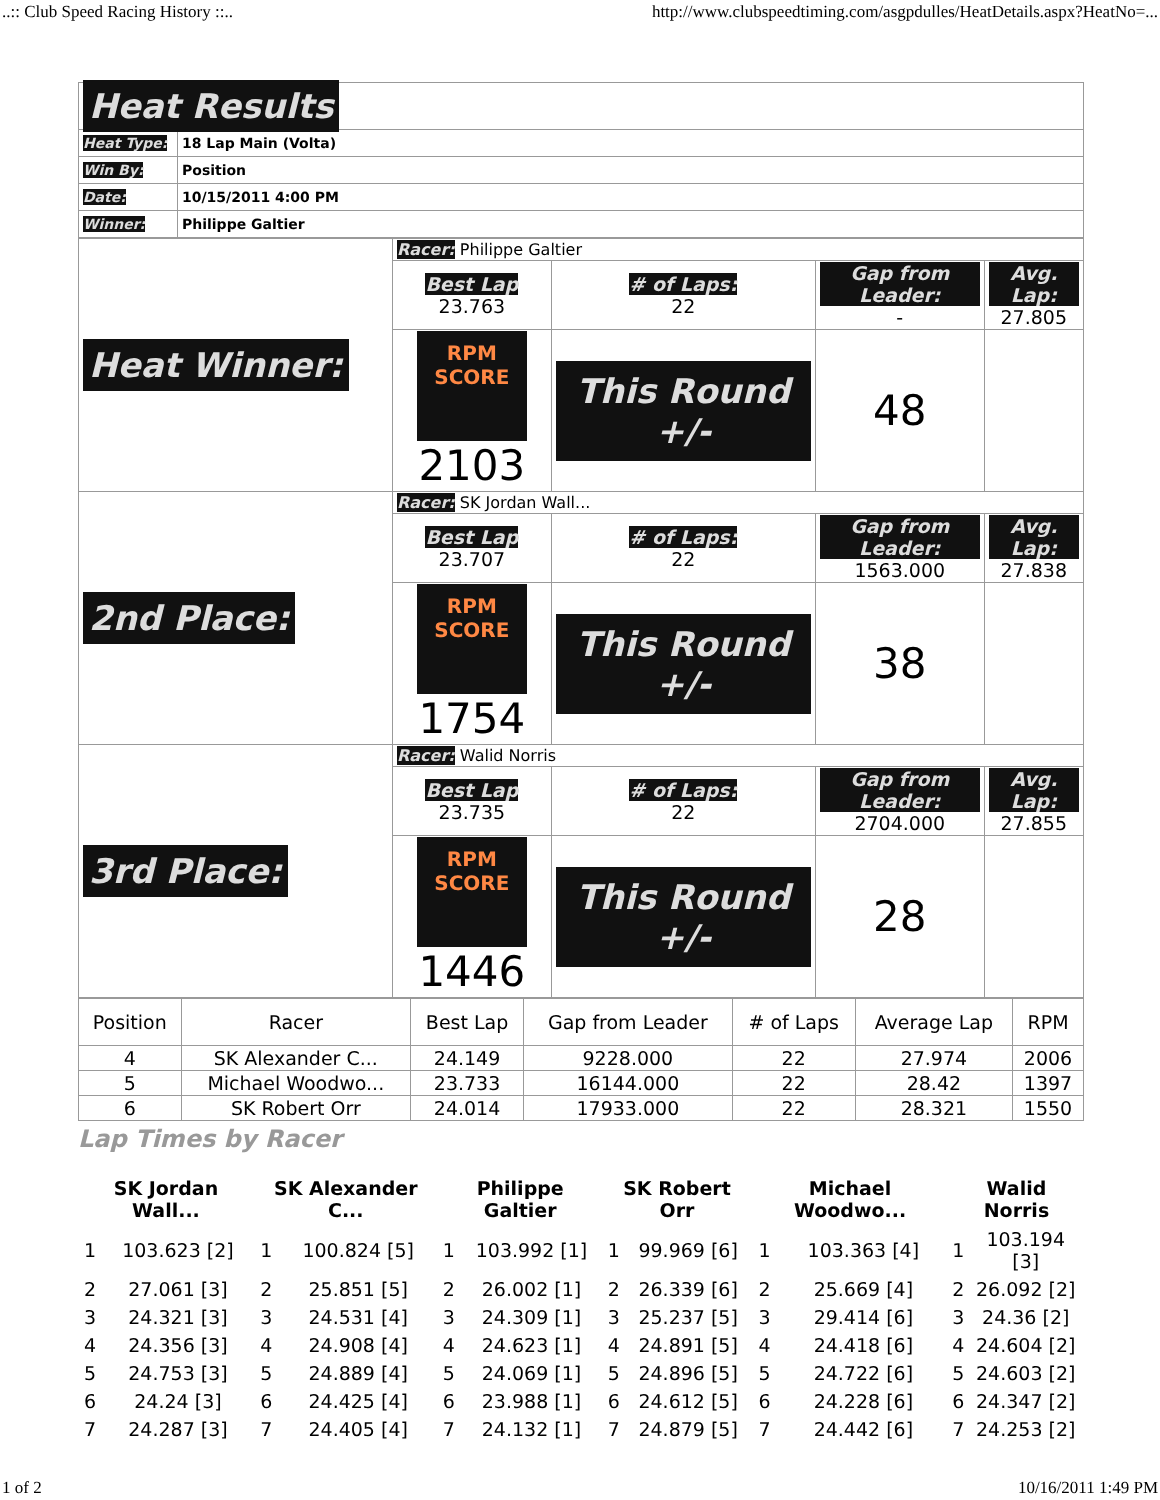..:: Club Speed Racing History ::.. http://www.clubspeedtiming.com/asgpdulles/HeatDetails.aspx?HeatNo=...
| Heat Results | |
| Heat Type: | 18 Lap Main (Volta) |
| Win By: | Position |
| Date: | 10/15/2011 4:00 PM |
| Winner: | Philippe Galtier |
| Heat Winner: | Racer: Philippe Galtier | | | |
| | Best Lap 23.763 | # of Laps: 22 | Gap from Leader: - | Avg. Lap: 27.805 |
| | RPM SCORE 2103 | This Round +/- | 48 | |
| 2nd Place: | Racer: SK Jordan Wall... | | | |
| | Best Lap 23.707 | # of Laps: 22 | Gap from Leader: 1563.000 | Avg. Lap: 27.838 |
| | RPM SCORE 1754 | This Round +/- | 38 | |
| 3rd Place: | Racer: Walid Norris | | | |
| | Best Lap 23.735 | # of Laps: 22 | Gap from Leader: 2704.000 | Avg. Lap: 27.855 |
| | RPM SCORE 1446 | This Round +/- | 28 | |
| Position | Racer | Best Lap | Gap from Leader | # of Laps | Average Lap | RPM |
| 4 | SK Alexander C... | 24.149 | 9228.000 | 22 | 27.974 | 2006 |
| 5 | Michael Woodwo... | 23.733 | 16144.000 | 22 | 28.42 | 1397 |
| 6 | SK Robert Orr | 24.014 | 17933.000 | 22 | 28.321 | 1550 |
Lap Times by Racer
| SK Jordan Wall... | | SK Alexander C... | | Philippe Galtier | | SK Robert Orr | | Michael Woodwo... | | Walid Norris | |
| --- | --- | --- | --- | --- | --- | --- | --- | --- | --- | --- | --- |
| 1 | 103.623 [2] | 1 | 100.824 [5] | 1 | 103.992 [1] | 1 | 99.969 [6] | 1 | 103.363 [4] | 1 | 103.194 [3] |
| 2 | 27.061 [3] | 2 | 25.851 [5] | 2 | 26.002 [1] | 2 | 26.339 [6] | 2 | 25.669 [4] | 2 | 26.092 [2] |
| 3 | 24.321 [3] | 3 | 24.531 [4] | 3 | 24.309 [1] | 3 | 25.237 [5] | 3 | 29.414 [6] | 3 | 24.36 [2] |
| 4 | 24.356 [3] | 4 | 24.908 [4] | 4 | 24.623 [1] | 4 | 24.891 [5] | 4 | 24.418 [6] | 4 | 24.604 [2] |
| 5 | 24.753 [3] | 5 | 24.889 [4] | 5 | 24.069 [1] | 5 | 24.896 [5] | 5 | 24.722 [6] | 5 | 24.603 [2] |
| 6 | 24.24 [3] | 6 | 24.425 [4] | 6 | 23.988 [1] | 6 | 24.612 [5] | 6 | 24.228 [6] | 6 | 24.347 [2] |
| 7 | 24.287 [3] | 7 | 24.405 [4] | 7 | 24.132 [1] | 7 | 24.879 [5] | 7 | 24.442 [6] | 7 | 24.253 [2] |
1 of 2 10/16/2011 1:49 PM